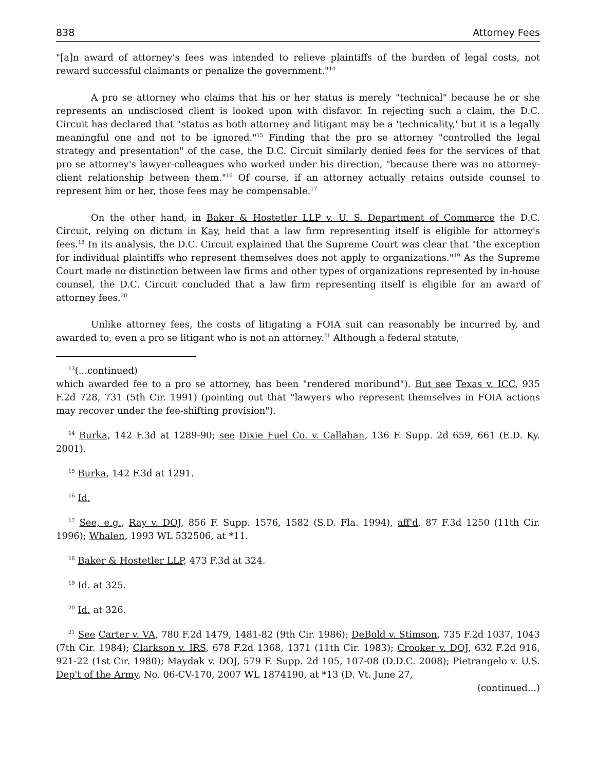838 Attorney Fees
"[a]n award of attorney's fees was intended to relieve plaintiffs of the burden of legal costs, not reward successful claimants or penalize the government."<sup>14</sup>
A pro se attorney who claims that his or her status is merely "technical" because he or she represents an undisclosed client is looked upon with disfavor. In rejecting such a claim, the D.C. Circuit has declared that "status as both attorney and litigant may be a 'technicality,' but it is a legally meaningful one and not to be ignored."<sup>15</sup> Finding that the pro se attorney "controlled the legal strategy and presentation" of the case, the D.C. Circuit similarly denied fees for the services of that pro se attorney's lawyer-colleagues who worked under his direction, "because there was no attorney-client relationship between them."<sup>16</sup> Of course, if an attorney actually retains outside counsel to represent him or her, those fees may be compensable.<sup>17</sup>
On the other hand, in Baker & Hostetler LLP v. U. S. Department of Commerce the D.C. Circuit, relying on dictum in Kay, held that a law firm representing itself is eligible for attorney's fees.<sup>18</sup> In its analysis, the D.C. Circuit explained that the Supreme Court was clear that "the exception for individual plaintiffs who represent themselves does not apply to organizations."<sup>19</sup> As the Supreme Court made no distinction between law firms and other types of organizations represented by in-house counsel, the D.C. Circuit concluded that a law firm representing itself is eligible for an award of attorney fees.<sup>20</sup>
Unlike attorney fees, the costs of litigating a FOIA suit can reasonably be incurred by, and awarded to, even a pro se litigant who is not an attorney.<sup>21</sup> Although a federal statute,
<sup>13</sup> (...continued)
which awarded fee to a pro se attorney, has been "rendered moribund"). But see Texas v. ICC, 935 F.2d 728, 731 (5th Cir. 1991) (pointing out that "lawyers who represent themselves in FOIA actions may recover under the fee-shifting provision").
<sup>14</sup> Burka, 142 F.3d at 1289-90; see Dixie Fuel Co. v. Callahan, 136 F. Supp. 2d 659, 661 (E.D. Ky. 2001).
<sup>15</sup> Burka, 142 F.3d at 1291.
<sup>16</sup> Id.
<sup>17</sup> See, e.g., Ray v. DOJ, 856 F. Supp. 1576, 1582 (S.D. Fla. 1994), aff'd, 87 F.3d 1250 (11th Cir. 1996); Whalen, 1993 WL 532506, at *11.
<sup>18</sup> Baker & Hostetler LLP, 473 F.3d at 324.
<sup>19</sup> Id. at 325.
<sup>20</sup> Id. at 326.
<sup>21</sup> See Carter v. VA, 780 F.2d 1479, 1481-82 (9th Cir. 1986); DeBold v. Stimson, 735 F.2d 1037, 1043 (7th Cir. 1984); Clarkson v. IRS, 678 F.2d 1368, 1371 (11th Cir. 1983); Crooker v. DOJ, 632 F.2d 916, 921-22 (1st Cir. 1980); Maydak v. DOJ, 579 F. Supp. 2d 105, 107-08 (D.D.C. 2008); Pietrangelo v. U.S. Dep't of the Army, No. 06-CV-170, 2007 WL 1874190, at *13 (D. Vt. June 27,
(continued...)